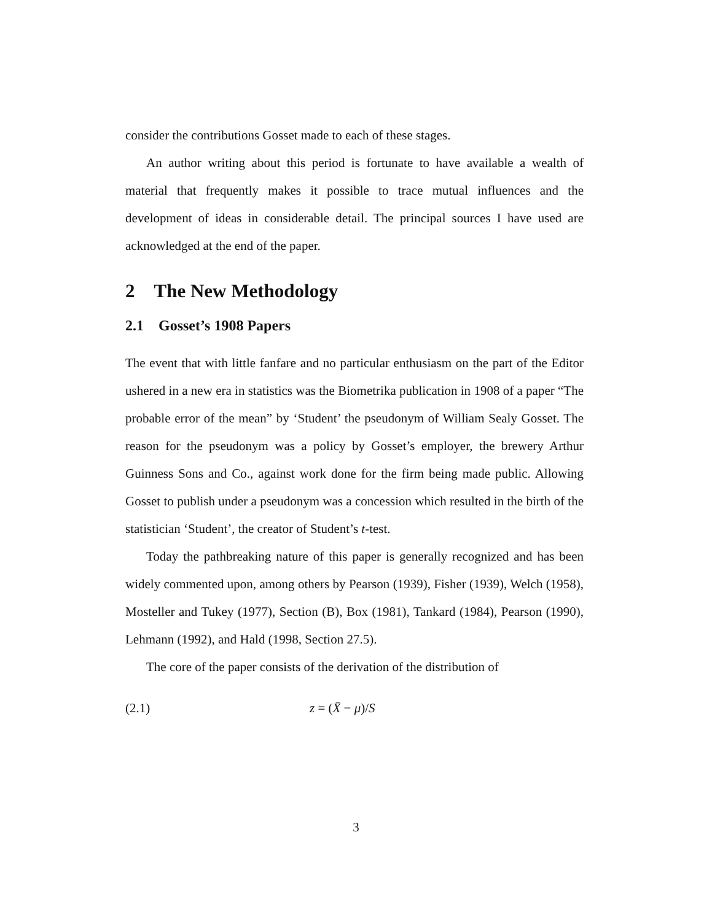consider the contributions Gosset made to each of these stages.
An author writing about this period is fortunate to have available a wealth of material that frequently makes it possible to trace mutual influences and the development of ideas in considerable detail. The principal sources I have used are acknowledged at the end of the paper.
2 The New Methodology
2.1 Gosset’s 1908 Papers
The event that with little fanfare and no particular enthusiasm on the part of the Editor ushered in a new era in statistics was the Biometrika publication in 1908 of a paper “The probable error of the mean” by ‘Student’ the pseudonym of William Sealy Gosset. The reason for the pseudonym was a policy by Gosset’s employer, the brewery Arthur Guinness Sons and Co., against work done for the firm being made public. Allowing Gosset to publish under a pseudonym was a concession which resulted in the birth of the statistician ‘Student’, the creator of Student’s t-test.
Today the pathbreaking nature of this paper is generally recognized and has been widely commented upon, among others by Pearson (1939), Fisher (1939), Welch (1958), Mosteller and Tukey (1977), Section (B), Box (1981), Tankard (1984), Pearson (1990), Lehmann (1992), and Hald (1998, Section 27.5).
The core of the paper consists of the derivation of the distribution of
(2.1) z = (X̄ − μ)/S
3